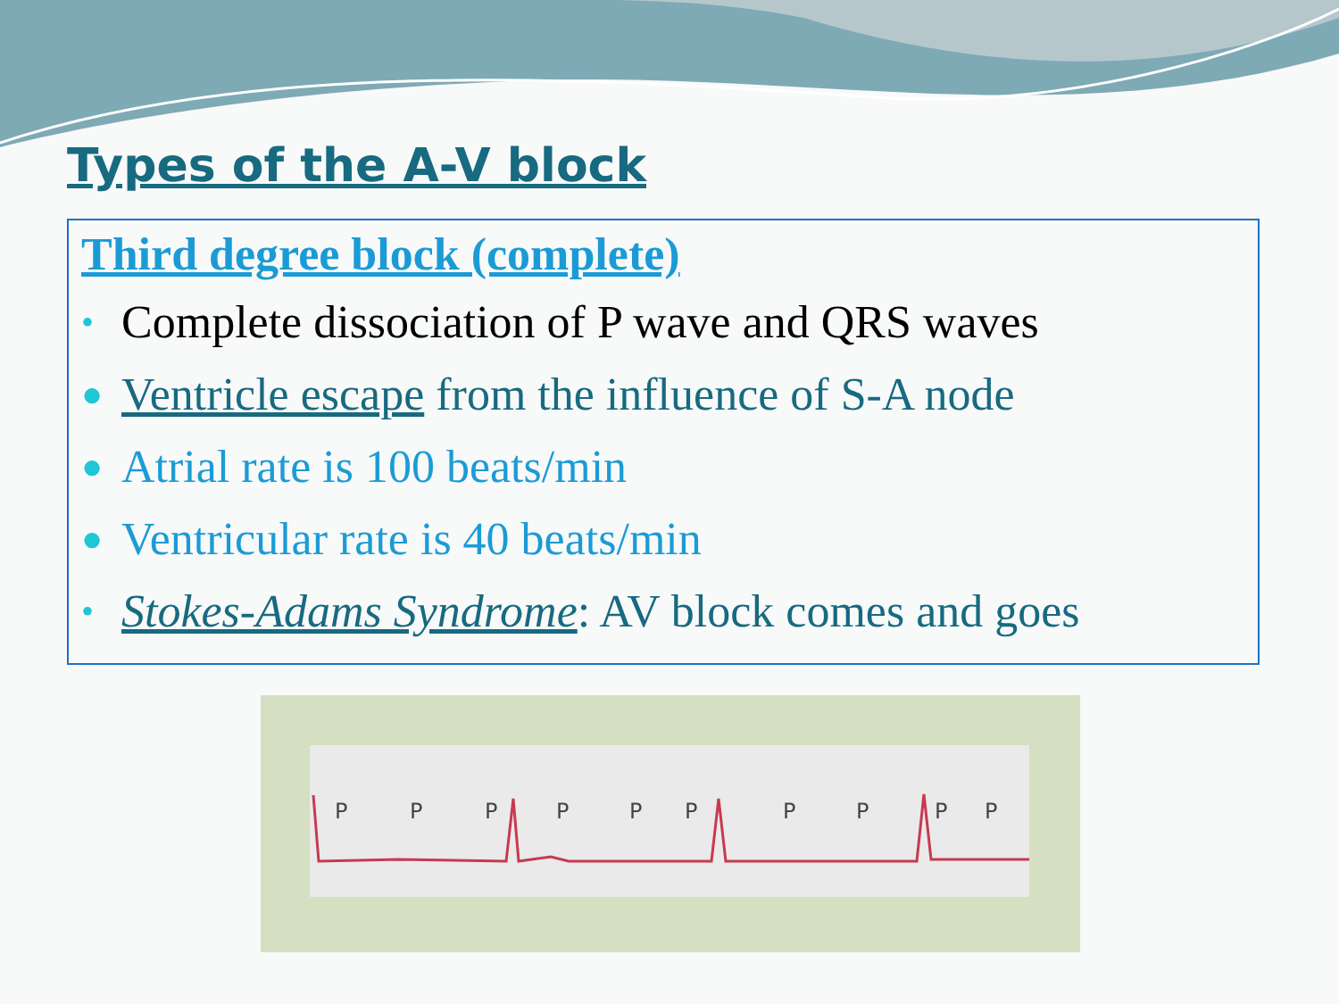Types of the A-V block
Third degree block (complete)
• Complete dissociation of P wave and QRS waves
● Ventricle escape from the influence of S-A node
● Atrial rate is 100 beats/min
● Ventricular rate is 40 beats/min
• Stokes-Adams Syndrome: AV block comes and goes
P
P
P
P
P
P
P
P
P
P